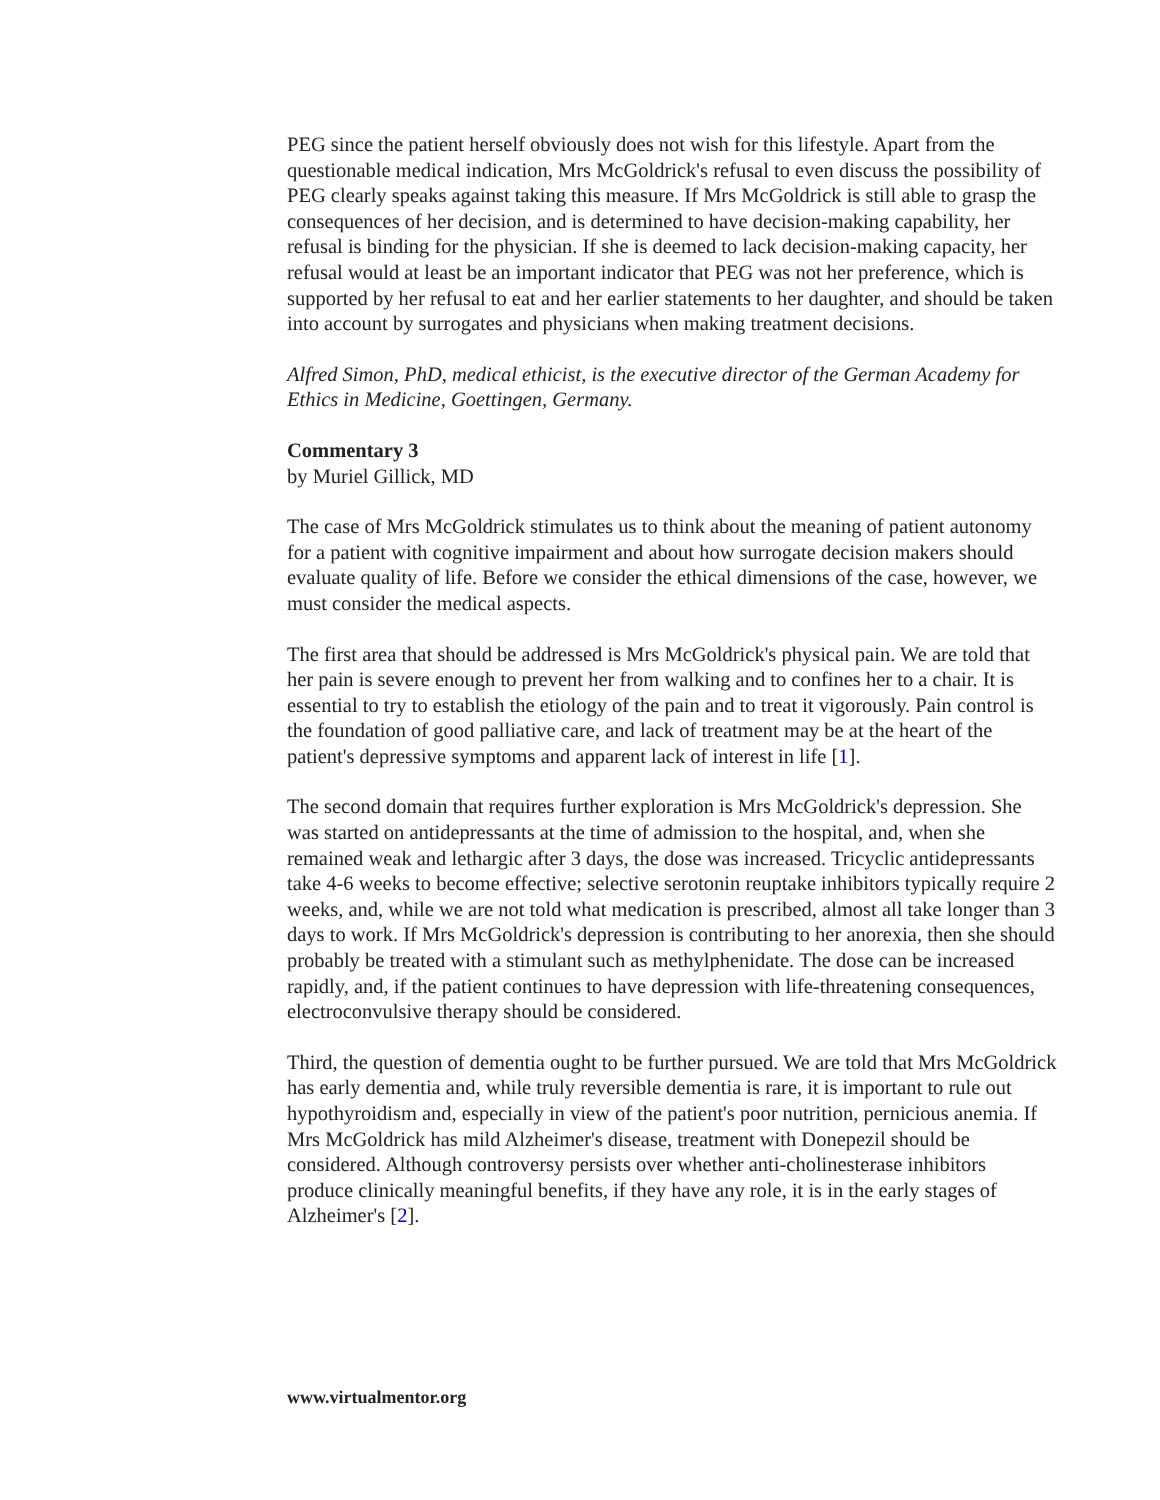PEG since the patient herself obviously does not wish for this lifestyle. Apart from the questionable medical indication, Mrs McGoldrick's refusal to even discuss the possibility of PEG clearly speaks against taking this measure. If Mrs McGoldrick is still able to grasp the consequences of her decision, and is determined to have decision-making capability, her refusal is binding for the physician. If she is deemed to lack decision-making capacity, her refusal would at least be an important indicator that PEG was not her preference, which is supported by her refusal to eat and her earlier statements to her daughter, and should be taken into account by surrogates and physicians when making treatment decisions.
Alfred Simon, PhD, medical ethicist, is the executive director of the German Academy for Ethics in Medicine, Goettingen, Germany.
Commentary 3
by Muriel Gillick, MD
The case of Mrs McGoldrick stimulates us to think about the meaning of patient autonomy for a patient with cognitive impairment and about how surrogate decision makers should evaluate quality of life. Before we consider the ethical dimensions of the case, however, we must consider the medical aspects.
The first area that should be addressed is Mrs McGoldrick's physical pain. We are told that her pain is severe enough to prevent her from walking and to confines her to a chair. It is essential to try to establish the etiology of the pain and to treat it vigorously. Pain control is the foundation of good palliative care, and lack of treatment may be at the heart of the patient's depressive symptoms and apparent lack of interest in life [1].
The second domain that requires further exploration is Mrs McGoldrick's depression. She was started on antidepressants at the time of admission to the hospital, and, when she remained weak and lethargic after 3 days, the dose was increased. Tricyclic antidepressants take 4-6 weeks to become effective; selective serotonin reuptake inhibitors typically require 2 weeks, and, while we are not told what medication is prescribed, almost all take longer than 3 days to work. If Mrs McGoldrick's depression is contributing to her anorexia, then she should probably be treated with a stimulant such as methylphenidate. The dose can be increased rapidly, and, if the patient continues to have depression with life-threatening consequences, electroconvulsive therapy should be considered.
Third, the question of dementia ought to be further pursued. We are told that Mrs McGoldrick has early dementia and, while truly reversible dementia is rare, it is important to rule out hypothyroidism and, especially in view of the patient's poor nutrition, pernicious anemia. If Mrs McGoldrick has mild Alzheimer's disease, treatment with Donepezil should be considered. Although controversy persists over whether anti-cholinesterase inhibitors produce clinically meaningful benefits, if they have any role, it is in the early stages of Alzheimer's [2].
www.virtualmentor.org